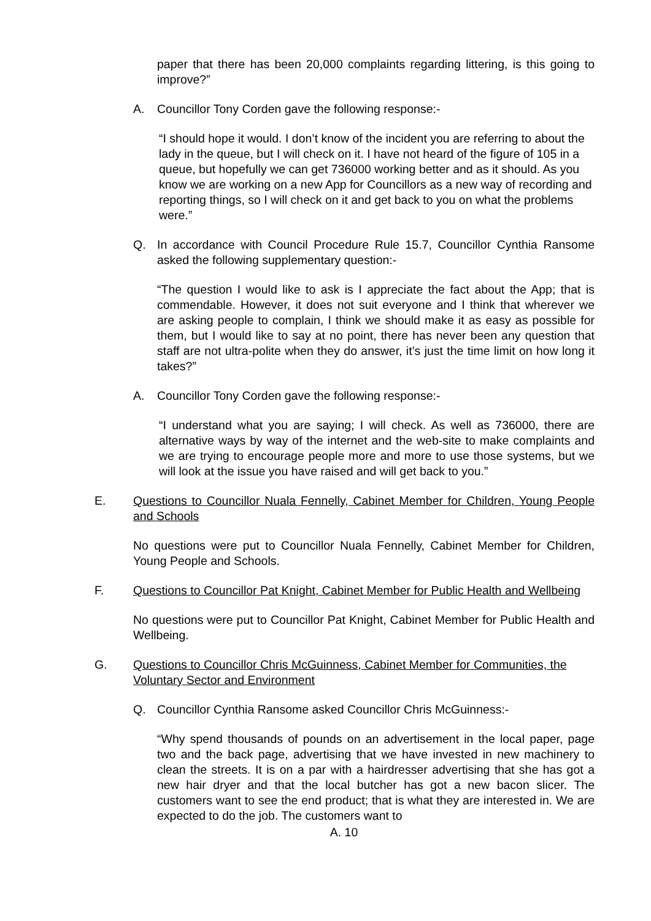paper that there has been 20,000 complaints regarding littering, is this going to improve?”
A. Councillor Tony Corden gave the following response:-
“I should hope it would. I don’t know of the incident you are referring to about the lady in the queue, but I will check on it. I have not heard of the figure of 105 in a queue, but hopefully we can get 736000 working better and as it should. As you know we are working on a new App for Councillors as a new way of recording and reporting things, so I will check on it and get back to you on what the problems were.”
Q. In accordance with Council Procedure Rule 15.7, Councillor Cynthia Ransome asked the following supplementary question:-
“The question I would like to ask is I appreciate the fact about the App; that is commendable. However, it does not suit everyone and I think that wherever we are asking people to complain, I think we should make it as easy as possible for them, but I would like to say at no point, there has never been any question that staff are not ultra-polite when they do answer, it’s just the time limit on how long it takes?”
A. Councillor Tony Corden gave the following response:-
“I understand what you are saying; I will check. As well as 736000, there are alternative ways by way of the internet and the web-site to make complaints and we are trying to encourage people more and more to use those systems, but we will look at the issue you have raised and will get back to you.”
E. Questions to Councillor Nuala Fennelly, Cabinet Member for Children, Young People and Schools
No questions were put to Councillor Nuala Fennelly, Cabinet Member for Children, Young People and Schools.
F. Questions to Councillor Pat Knight, Cabinet Member for Public Health and Wellbeing
No questions were put to Councillor Pat Knight, Cabinet Member for Public Health and Wellbeing.
G. Questions to Councillor Chris McGuinness, Cabinet Member for Communities, the Voluntary Sector and Environment
Q. Councillor Cynthia Ransome asked Councillor Chris McGuinness:-
“Why spend thousands of pounds on an advertisement in the local paper, page two and the back page, advertising that we have invested in new machinery to clean the streets. It is on a par with a hairdresser advertising that she has got a new hair dryer and that the local butcher has got a new bacon slicer. The customers want to see the end product; that is what they are interested in. We are expected to do the job. The customers want to
A. 10